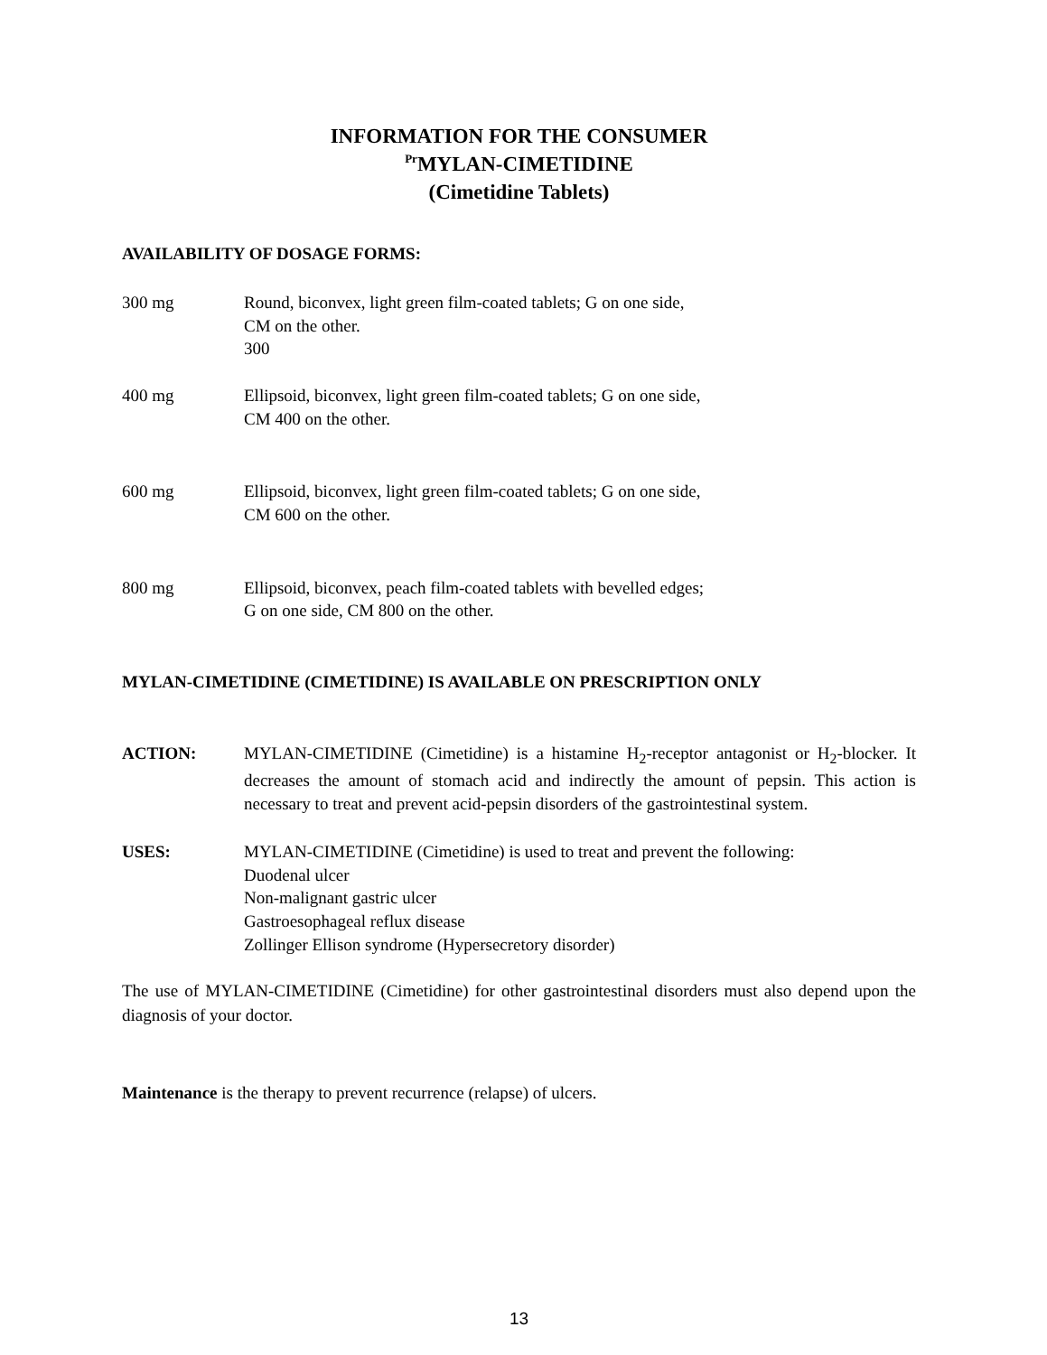INFORMATION FOR THE CONSUMER
<sup>Pr</sup>MYLAN-CIMETIDINE
(Cimetidine Tablets)
AVAILABILITY OF DOSAGE FORMS:
300 mg Round, biconvex, light green film-coated tablets; G on one side,
CM on the other.
300
400 mg Ellipsoid, biconvex, light green film-coated tablets; G on one side,
CM 400 on the other.
600 mg Ellipsoid, biconvex, light green film-coated tablets; G on one side,
CM 600 on the other.
800 mg Ellipsoid, biconvex, peach film-coated tablets with bevelled edges;
G on one side, CM 800 on the other.
MYLAN-CIMETIDINE (CIMETIDINE) IS AVAILABLE ON PRESCRIPTION ONLY
ACTION:
MYLAN-CIMETIDINE (Cimetidine) is a histamine H<sub>2</sub>-receptor antagonist or H<sub>2</sub>-blocker. It decreases the amount of stomach acid and indirectly the amount of pepsin. This action is necessary to treat and prevent acid-pepsin disorders of the gastrointestinal system.
USES: MYLAN-CIMETIDINE (Cimetidine) is used to treat and prevent the following:
Duodenal ulcer
Non-malignant gastric ulcer
Gastroesophageal reflux disease
Zollinger Ellison syndrome (Hypersecretory disorder)
The use of MYLAN-CIMETIDINE (Cimetidine) for other gastrointestinal disorders must also depend upon the diagnosis of your doctor.
Maintenance is the therapy to prevent recurrence (relapse) of ulcers.
13